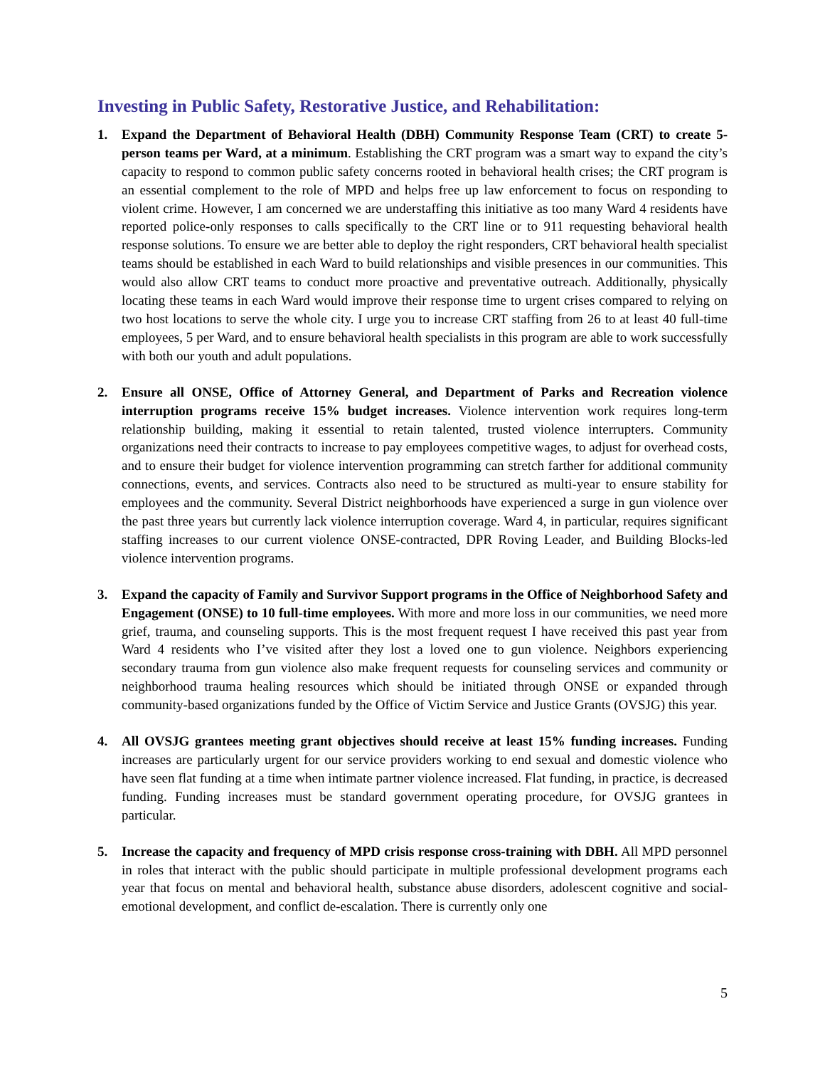Investing in Public Safety, Restorative Justice, and Rehabilitation:
1. Expand the Department of Behavioral Health (DBH) Community Response Team (CRT) to create 5-person teams per Ward, at a minimum. Establishing the CRT program was a smart way to expand the city’s capacity to respond to common public safety concerns rooted in behavioral health crises; the CRT program is an essential complement to the role of MPD and helps free up law enforcement to focus on responding to violent crime. However, I am concerned we are understaffing this initiative as too many Ward 4 residents have reported police-only responses to calls specifically to the CRT line or to 911 requesting behavioral health response solutions. To ensure we are better able to deploy the right responders, CRT behavioral health specialist teams should be established in each Ward to build relationships and visible presences in our communities. This would also allow CRT teams to conduct more proactive and preventative outreach. Additionally, physically locating these teams in each Ward would improve their response time to urgent crises compared to relying on two host locations to serve the whole city. I urge you to increase CRT staffing from 26 to at least 40 full-time employees, 5 per Ward, and to ensure behavioral health specialists in this program are able to work successfully with both our youth and adult populations.
2. Ensure all ONSE, Office of Attorney General, and Department of Parks and Recreation violence interruption programs receive 15% budget increases. Violence intervention work requires long-term relationship building, making it essential to retain talented, trusted violence interrupters. Community organizations need their contracts to increase to pay employees competitive wages, to adjust for overhead costs, and to ensure their budget for violence intervention programming can stretch farther for additional community connections, events, and services. Contracts also need to be structured as multi-year to ensure stability for employees and the community. Several District neighborhoods have experienced a surge in gun violence over the past three years but currently lack violence interruption coverage. Ward 4, in particular, requires significant staffing increases to our current violence ONSE-contracted, DPR Roving Leader, and Building Blocks-led violence intervention programs.
3. Expand the capacity of Family and Survivor Support programs in the Office of Neighborhood Safety and Engagement (ONSE) to 10 full-time employees. With more and more loss in our communities, we need more grief, trauma, and counseling supports. This is the most frequent request I have received this past year from Ward 4 residents who I’ve visited after they lost a loved one to gun violence. Neighbors experiencing secondary trauma from gun violence also make frequent requests for counseling services and community or neighborhood trauma healing resources which should be initiated through ONSE or expanded through community-based organizations funded by the Office of Victim Service and Justice Grants (OVSJG) this year.
4. All OVSJG grantees meeting grant objectives should receive at least 15% funding increases. Funding increases are particularly urgent for our service providers working to end sexual and domestic violence who have seen flat funding at a time when intimate partner violence increased. Flat funding, in practice, is decreased funding. Funding increases must be standard government operating procedure, for OVSJG grantees in particular.
5. Increase the capacity and frequency of MPD crisis response cross-training with DBH. All MPD personnel in roles that interact with the public should participate in multiple professional development programs each year that focus on mental and behavioral health, substance abuse disorders, adolescent cognitive and social-emotional development, and conflict de-escalation. There is currently only one
5